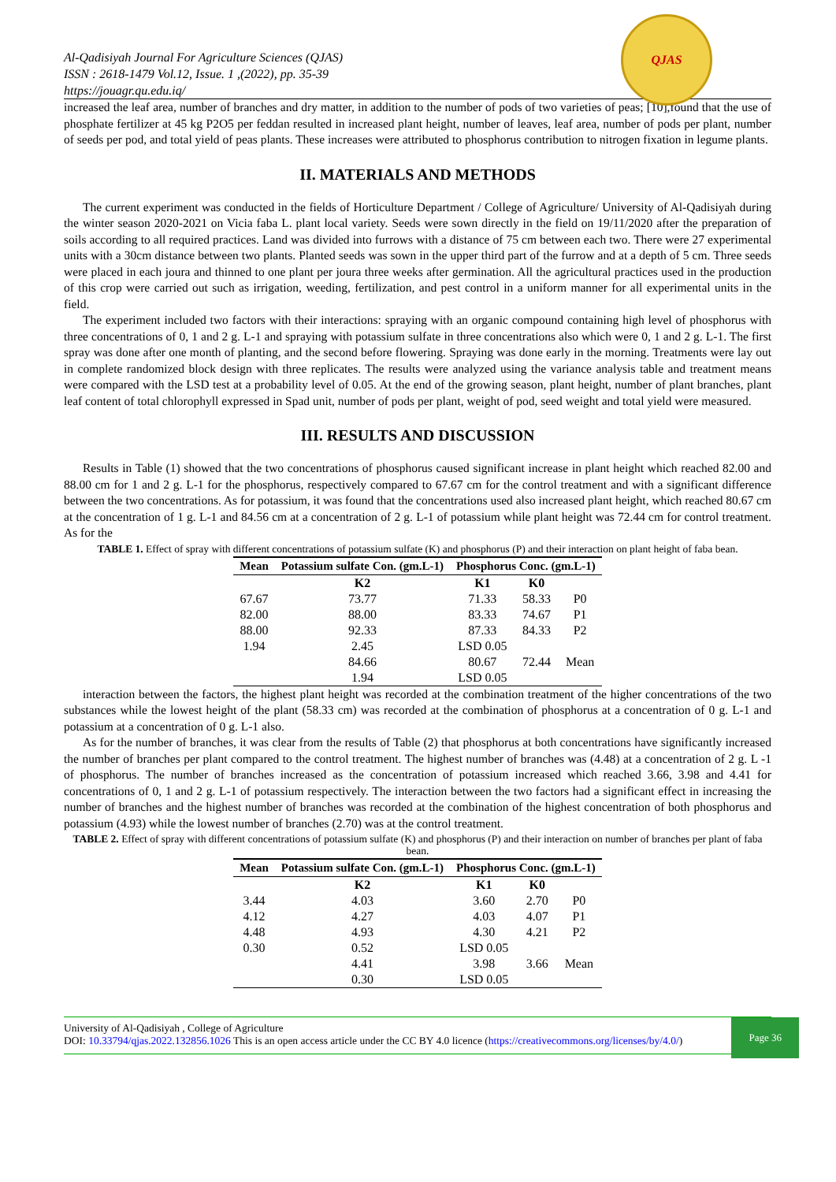Al-Qadisiyah Journal For Agriculture Sciences (QJAS)
ISSN : 2618-1479 Vol.12, Issue. 1 ,(2022), pp. 35-39
https://jouagr.qu.edu.iq/
QJAS
increased the leaf area, number of branches and dry matter, in addition to the number of pods of two varieties of peas; [10],found that the use of phosphate fertilizer at 45 kg P2O5 per feddan resulted in increased plant height, number of leaves, leaf area, number of pods per plant, number of seeds per pod, and total yield of peas plants. These increases were attributed to phosphorus contribution to nitrogen fixation in legume plants.
II. MATERIALS AND METHODS
The current experiment was conducted in the fields of Horticulture Department / College of Agriculture/ University of Al-Qadisiyah during the winter season 2020-2021 on Vicia faba L. plant local variety. Seeds were sown directly in the field on 19/11/2020 after the preparation of soils according to all required practices. Land was divided into furrows with a distance of 75 cm between each two. There were 27 experimental units with a 30cm distance between two plants. Planted seeds was sown in the upper third part of the furrow and at a depth of 5 cm. Three seeds were placed in each joura and thinned to one plant per joura three weeks after germination. All the agricultural practices used in the production of this crop were carried out such as irrigation, weeding, fertilization, and pest control in a uniform manner for all experimental units in the field.
The experiment included two factors with their interactions: spraying with an organic compound containing high level of phosphorus with three concentrations of 0, 1 and 2 g. L-1 and spraying with potassium sulfate in three concentrations also which were 0, 1 and 2 g. L-1. The first spray was done after one month of planting, and the second before flowering. Spraying was done early in the morning. Treatments were lay out in complete randomized block design with three replicates. The results were analyzed using the variance analysis table and treatment means were compared with the LSD test at a probability level of 0.05. At the end of the growing season, plant height, number of plant branches, plant leaf content of total chlorophyll expressed in Spad unit, number of pods per plant, weight of pod, seed weight and total yield were measured.
III. RESULTS AND DISCUSSION
Results in Table (1) showed that the two concentrations of phosphorus caused significant increase in plant height which reached 82.00 and 88.00 cm for 1 and 2 g. L-1 for the phosphorus, respectively compared to 67.67 cm for the control treatment and with a significant difference between the two concentrations. As for potassium, it was found that the concentrations used also increased plant height, which reached 80.67 cm at the concentration of 1 g. L-1 and 84.56 cm at a concentration of 2 g. L-1 of potassium while plant height was 72.44 cm for control treatment. As for the
TABLE 1. Effect of spray with different concentrations of potassium sulfate (K) and phosphorus (P) and their interaction on plant height of faba bean.
| Mean | Potassium sulfate Con. (gm.L-1) | Phosphorus Conc. (gm.L-1) | | |
| --- | --- | --- | --- | --- |
| | K2 | K1 | K0 | |
| 67.67 | 73.77 | 71.33 | 58.33 | P0 |
| 82.00 | 88.00 | 83.33 | 74.67 | P1 |
| 88.00 | 92.33 | 87.33 | 84.33 | P2 |
| 1.94 | 2.45 | LSD 0.05 | | |
| | 84.66 | 80.67 | 72.44 | Mean |
| | 1.94 | LSD 0.05 | | |
interaction between the factors, the highest plant height was recorded at the combination treatment of the higher concentrations of the two substances while the lowest height of the plant (58.33 cm) was recorded at the combination of phosphorus at a concentration of 0 g. L-1 and potassium at a concentration of 0 g. L-1 also.
As for the number of branches, it was clear from the results of Table (2) that phosphorus at both concentrations have significantly increased the number of branches per plant compared to the control treatment. The highest number of branches was (4.48) at a concentration of 2 g. L -1 of phosphorus. The number of branches increased as the concentration of potassium increased which reached 3.66, 3.98 and 4.41 for concentrations of 0, 1 and 2 g. L-1 of potassium respectively. The interaction between the two factors had a significant effect in increasing the number of branches and the highest number of branches was recorded at the combination of the highest concentration of both phosphorus and potassium (4.93) while the lowest number of branches (2.70) was at the control treatment.
TABLE 2. Effect of spray with different concentrations of potassium sulfate (K) and phosphorus (P) and their interaction on number of branches per plant of faba bean.
| Mean | Potassium sulfate Con. (gm.L-1) | Phosphorus Conc. (gm.L-1) | | |
| --- | --- | --- | --- | --- |
| | K2 | K1 | K0 | |
| 3.44 | 4.03 | 3.60 | 2.70 | P0 |
| 4.12 | 4.27 | 4.03 | 4.07 | P1 |
| 4.48 | 4.93 | 4.30 | 4.21 | P2 |
| 0.30 | 0.52 | LSD 0.05 | | |
| | 4.41 | 3.98 | 3.66 | Mean |
| | 0.30 | LSD 0.05 | | |
University of Al-Qadisiyah , College of Agriculture
DOI: 10.33794/qjas.2022.132856.1026 This is an open access article under the CC BY 4.0 licence (https://creativecommons.org/licenses/by/4.0/)
Page 36